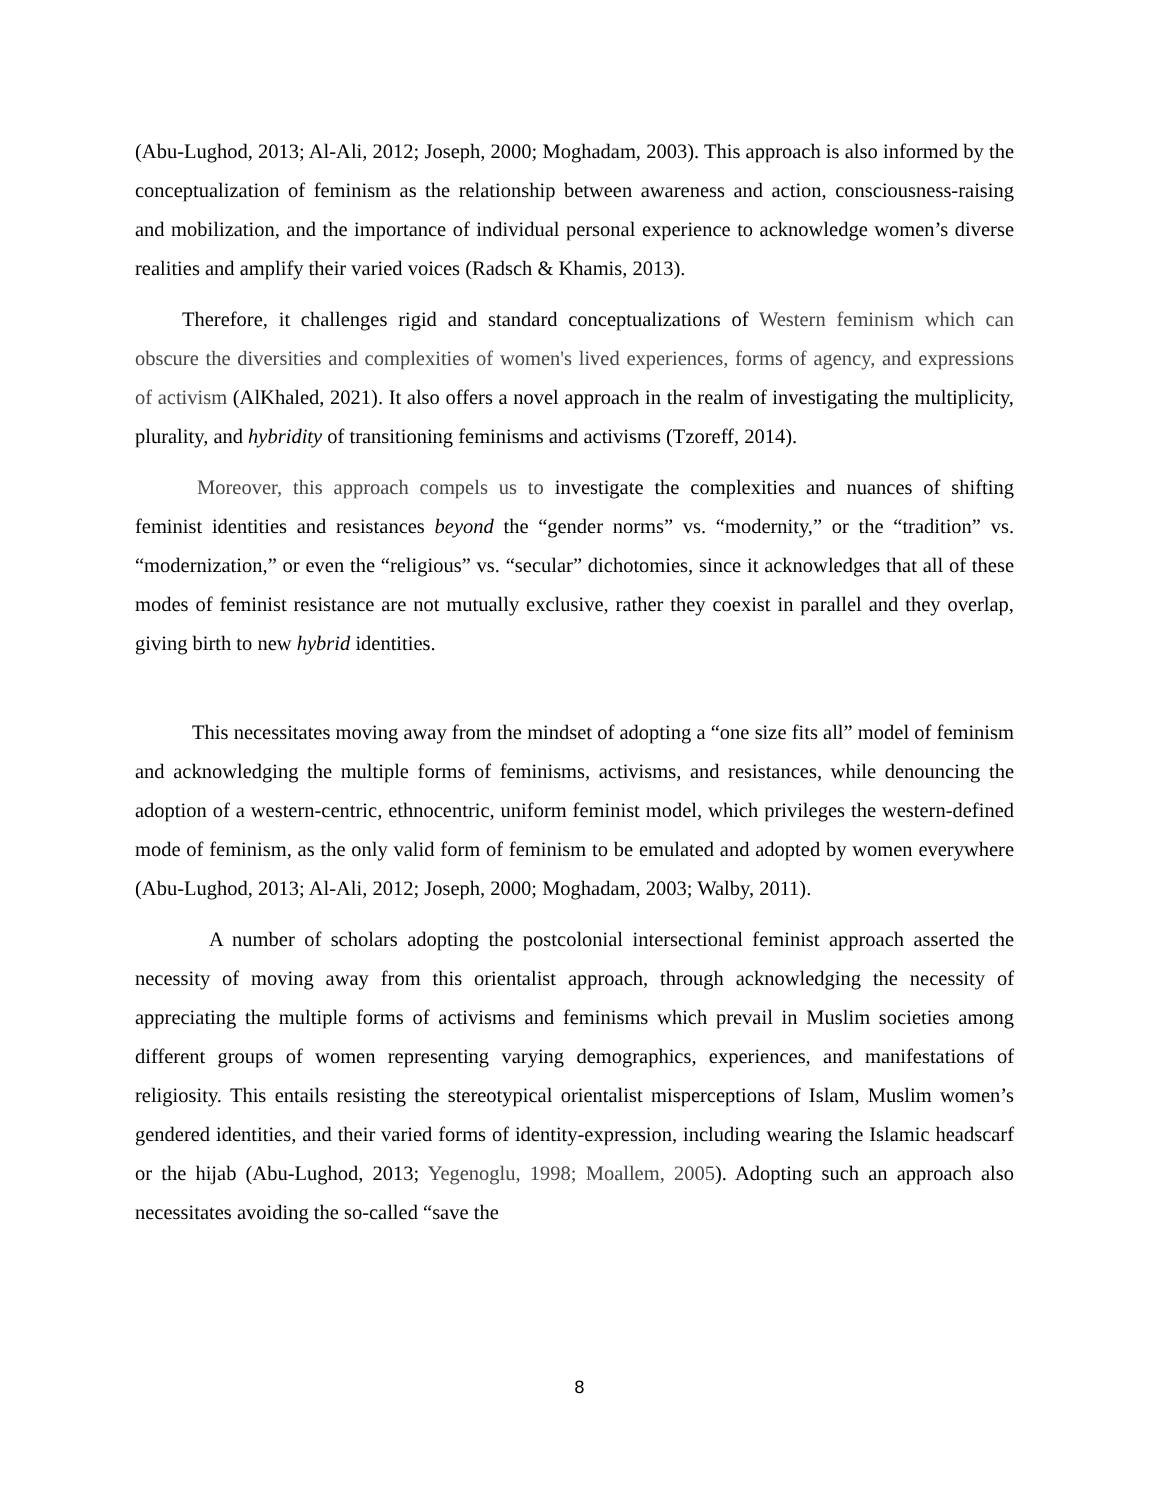(Abu-Lughod, 2013; Al-Ali, 2012; Joseph, 2000; Moghadam, 2003). This approach is also informed by the conceptualization of feminism as the relationship between awareness and action, consciousness-raising and mobilization, and the importance of individual personal experience to acknowledge women’s diverse realities and amplify their varied voices (Radsch & Khamis, 2013).
Therefore, it challenges rigid and standard conceptualizations of Western feminism which can obscure the diversities and complexities of women's lived experiences, forms of agency, and expressions of activism (AlKhaled, 2021). It also offers a novel approach in the realm of investigating the multiplicity, plurality, and hybridity of transitioning feminisms and activisms (Tzoreff, 2014).
Moreover, this approach compels us to investigate the complexities and nuances of shifting feminist identities and resistances beyond the “gender norms” vs. “modernity,” or the “tradition” vs. “modernization,” or even the “religious” vs. “secular” dichotomies, since it acknowledges that all of these modes of feminist resistance are not mutually exclusive, rather they coexist in parallel and they overlap, giving birth to new hybrid identities.
This necessitates moving away from the mindset of adopting a “one size fits all” model of feminism and acknowledging the multiple forms of feminisms, activisms, and resistances, while denouncing the adoption of a western-centric, ethnocentric, uniform feminist model, which privileges the western-defined mode of feminism, as the only valid form of feminism to be emulated and adopted by women everywhere (Abu-Lughod, 2013; Al-Ali, 2012; Joseph, 2000; Moghadam, 2003; Walby, 2011).
A number of scholars adopting the postcolonial intersectional feminist approach asserted the necessity of moving away from this orientalist approach, through acknowledging the necessity of appreciating the multiple forms of activisms and feminisms which prevail in Muslim societies among different groups of women representing varying demographics, experiences, and manifestations of religiosity. This entails resisting the stereotypical orientalist misperceptions of Islam, Muslim women’s gendered identities, and their varied forms of identity-expression, including wearing the Islamic headscarf or the hijab (Abu-Lughod, 2013; Yegenoglu, 1998; Moallem, 2005). Adopting such an approach also necessitates avoiding the so-called “save the
8